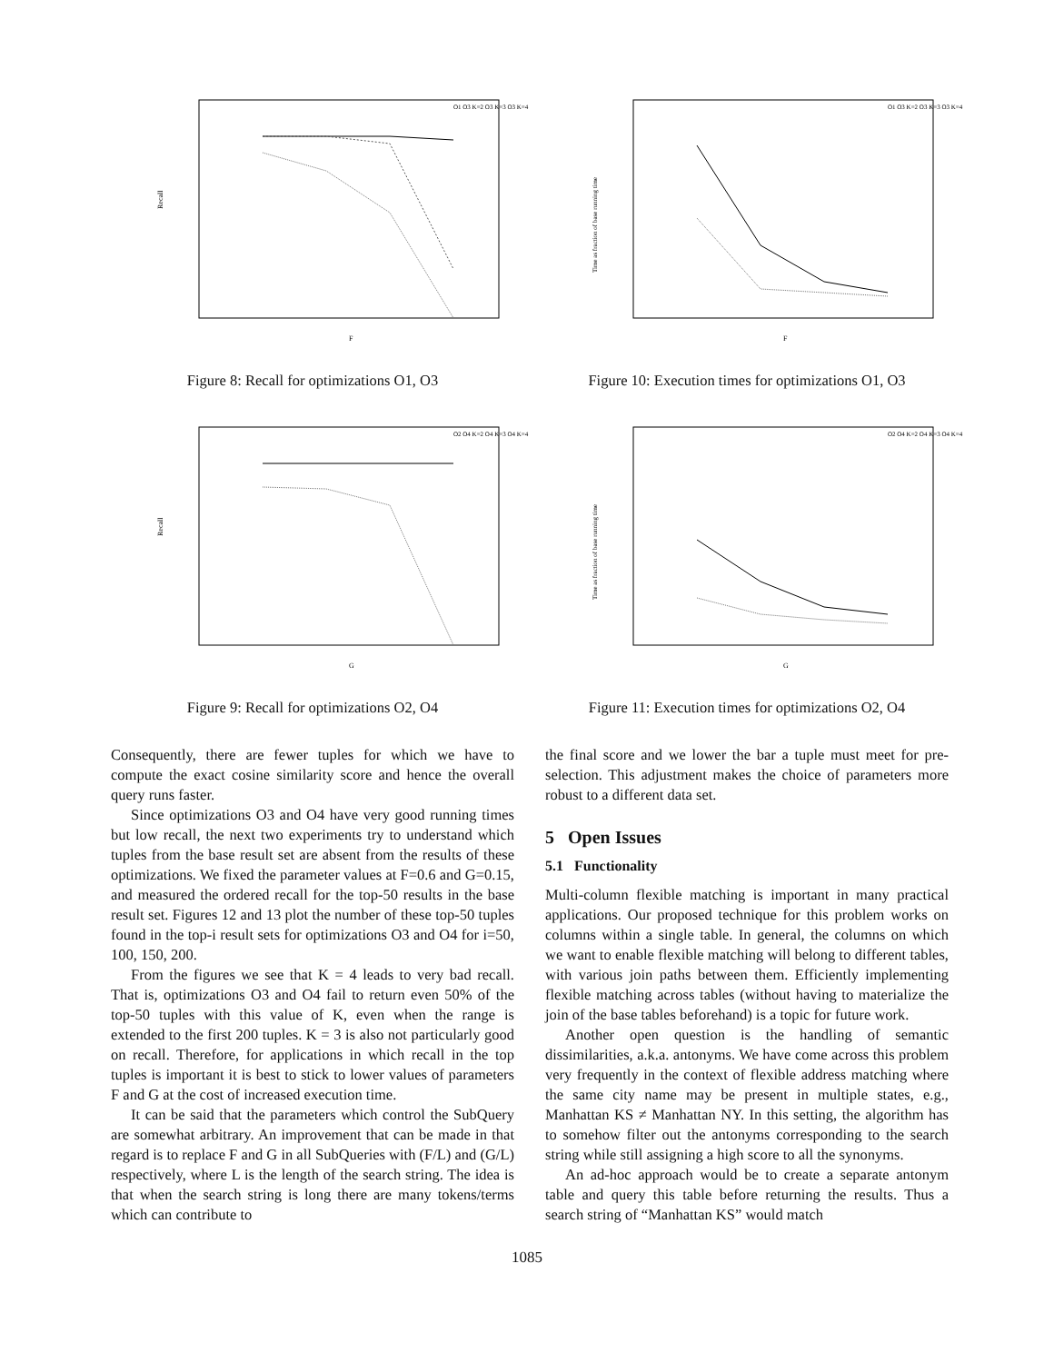Recall
F
O1 O3 K=2 O3 K=3 O3 K=4
Figure 8: Recall for optimizations O1, O3
Recall
G
O2 O4 K=2 O4 K=3 O4 K=4
Figure 9: Recall for optimizations O2, O4
Consequently, there are fewer tuples for which we have to compute the exact cosine similarity score and hence the overall query runs faster.
Since optimizations O3 and O4 have very good running times but low recall, the next two experiments try to understand which tuples from the base result set are absent from the results of these optimizations. We fixed the parameter values at F=0.6 and G=0.15, and measured the ordered recall for the top-50 results in the base result set. Figures 12 and 13 plot the number of these top-50 tuples found in the top-i result sets for optimizations O3 and O4 for i=50, 100, 150, 200.
From the figures we see that K = 4 leads to very bad recall. That is, optimizations O3 and O4 fail to return even 50% of the top-50 tuples with this value of K, even when the range is extended to the first 200 tuples. K = 3 is also not particularly good on recall. Therefore, for applications in which recall in the top tuples is important it is best to stick to lower values of parameters F and G at the cost of increased execution time.
It can be said that the parameters which control the SubQuery are somewhat arbitrary. An improvement that can be made in that regard is to replace F and G in all SubQueries with (F/L) and (G/L) respectively, where L is the length of the search string. The idea is that when the search string is long there are many tokens/terms which can contribute to
Time as fraction of base running time
F
O1 O3 K=2 O3 K=3 O3 K=4
Figure 10: Execution times for optimizations O1, O3
Time as fraction of base running time
G
O2 O4 K=2 O4 K=3 O4 K=4
Figure 11: Execution times for optimizations O2, O4
the final score and we lower the bar a tuple must meet for pre-selection. This adjustment makes the choice of parameters more robust to a different data set.
5 Open Issues
5.1 Functionality
Multi-column flexible matching is important in many practical applications. Our proposed technique for this problem works on columns within a single table. In general, the columns on which we want to enable flexible matching will belong to different tables, with various join paths between them. Efficiently implementing flexible matching across tables (without having to materialize the join of the base tables beforehand) is a topic for future work.
Another open question is the handling of semantic dissimilarities, a.k.a. antonyms. We have come across this problem very frequently in the context of flexible address matching where the same city name may be present in multiple states, e.g., Manhattan KS ≠ Manhattan NY. In this setting, the algorithm has to somehow filter out the antonyms corresponding to the search string while still assigning a high score to all the synonyms.
An ad-hoc approach would be to create a separate antonym table and query this table before returning the results. Thus a search string of “Manhattan KS” would match
1085